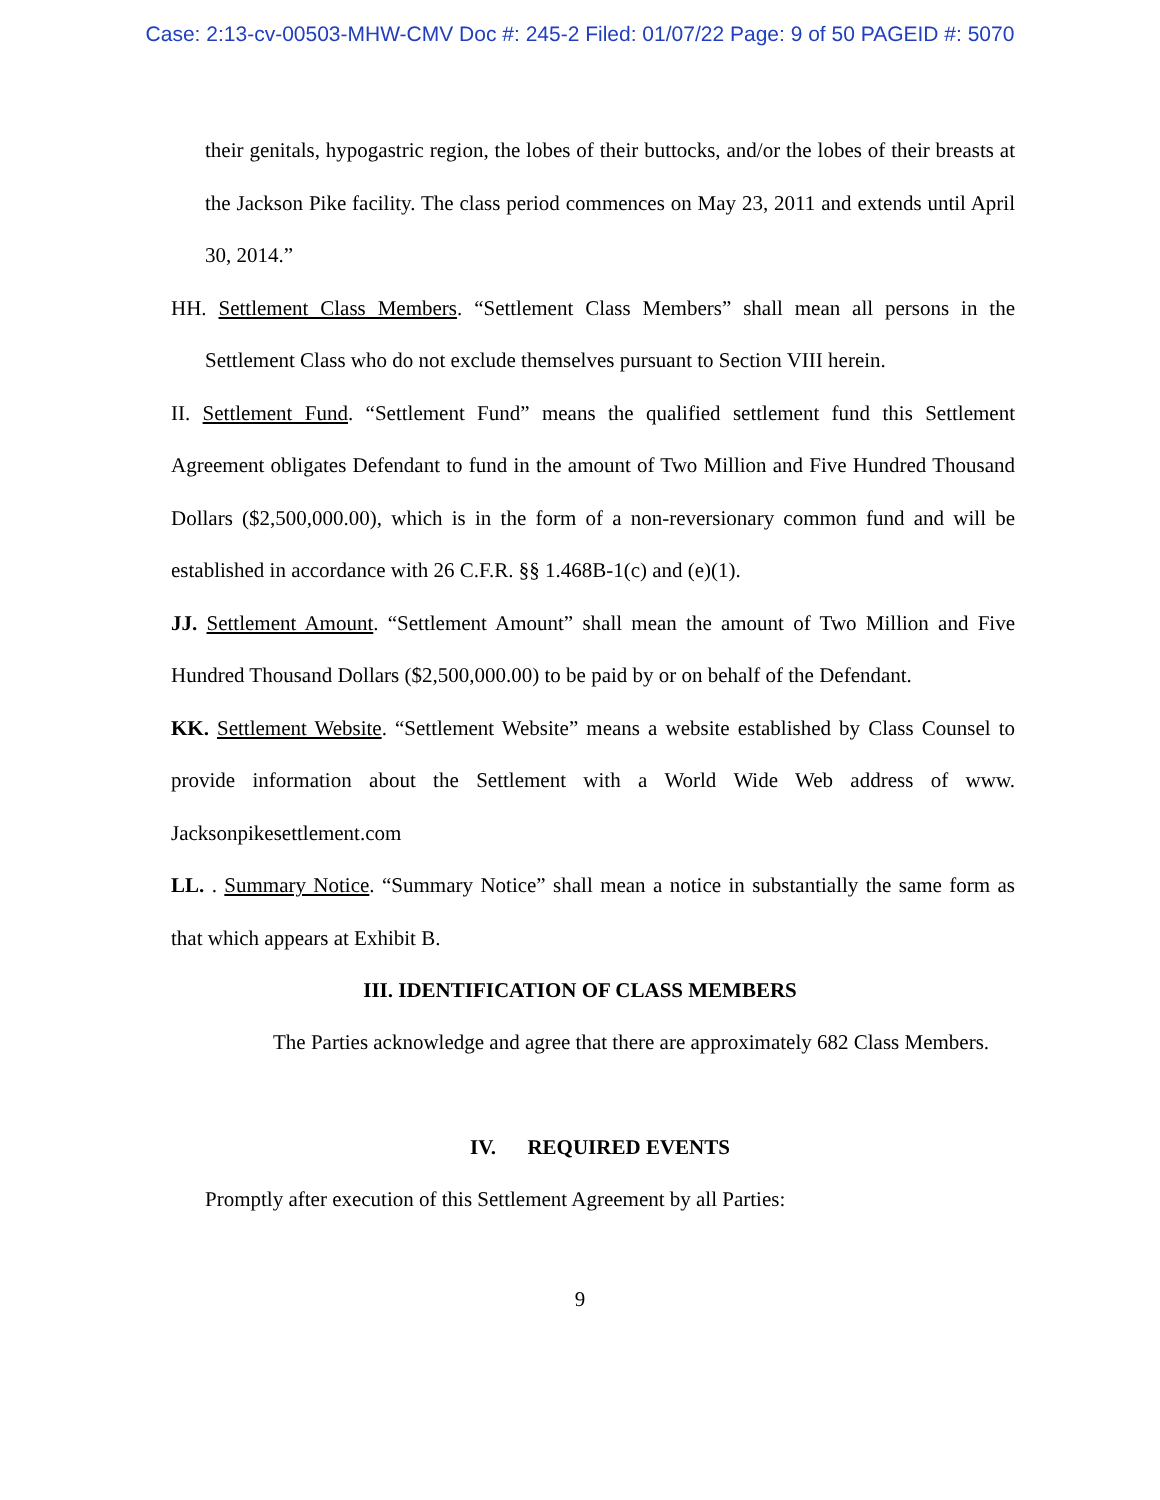Case: 2:13-cv-00503-MHW-CMV Doc #: 245-2 Filed: 01/07/22 Page: 9 of 50 PAGEID #: 5070
their genitals, hypogastric region, the lobes of their buttocks, and/or the lobes of their breasts at the Jackson Pike facility. The class period commences on May 23, 2011 and extends until April 30, 2014.”
HH. Settlement Class Members. “Settlement Class Members” shall mean all persons in the Settlement Class who do not exclude themselves pursuant to Section VIII herein.
II. Settlement Fund. “Settlement Fund” means the qualified settlement fund this Settlement Agreement obligates Defendant to fund in the amount of Two Million and Five Hundred Thousand Dollars ($2,500,000.00), which is in the form of a non-reversionary common fund and will be established in accordance with 26 C.F.R. §§ 1.468B-1(c) and (e)(1).
JJ. Settlement Amount. “Settlement Amount” shall mean the amount of Two Million and Five Hundred Thousand Dollars ($2,500,000.00) to be paid by or on behalf of the Defendant.
KK. Settlement Website. “Settlement Website” means a website established by Class Counsel to provide information about the Settlement with a World Wide Web address of www. Jacksonpikesettlement.com
LL. . Summary Notice. “Summary Notice” shall mean a notice in substantially the same form as that which appears at Exhibit B.
III. IDENTIFICATION OF CLASS MEMBERS
The Parties acknowledge and agree that there are approximately 682 Class Members.
IV. REQUIRED EVENTS
Promptly after execution of this Settlement Agreement by all Parties:
9